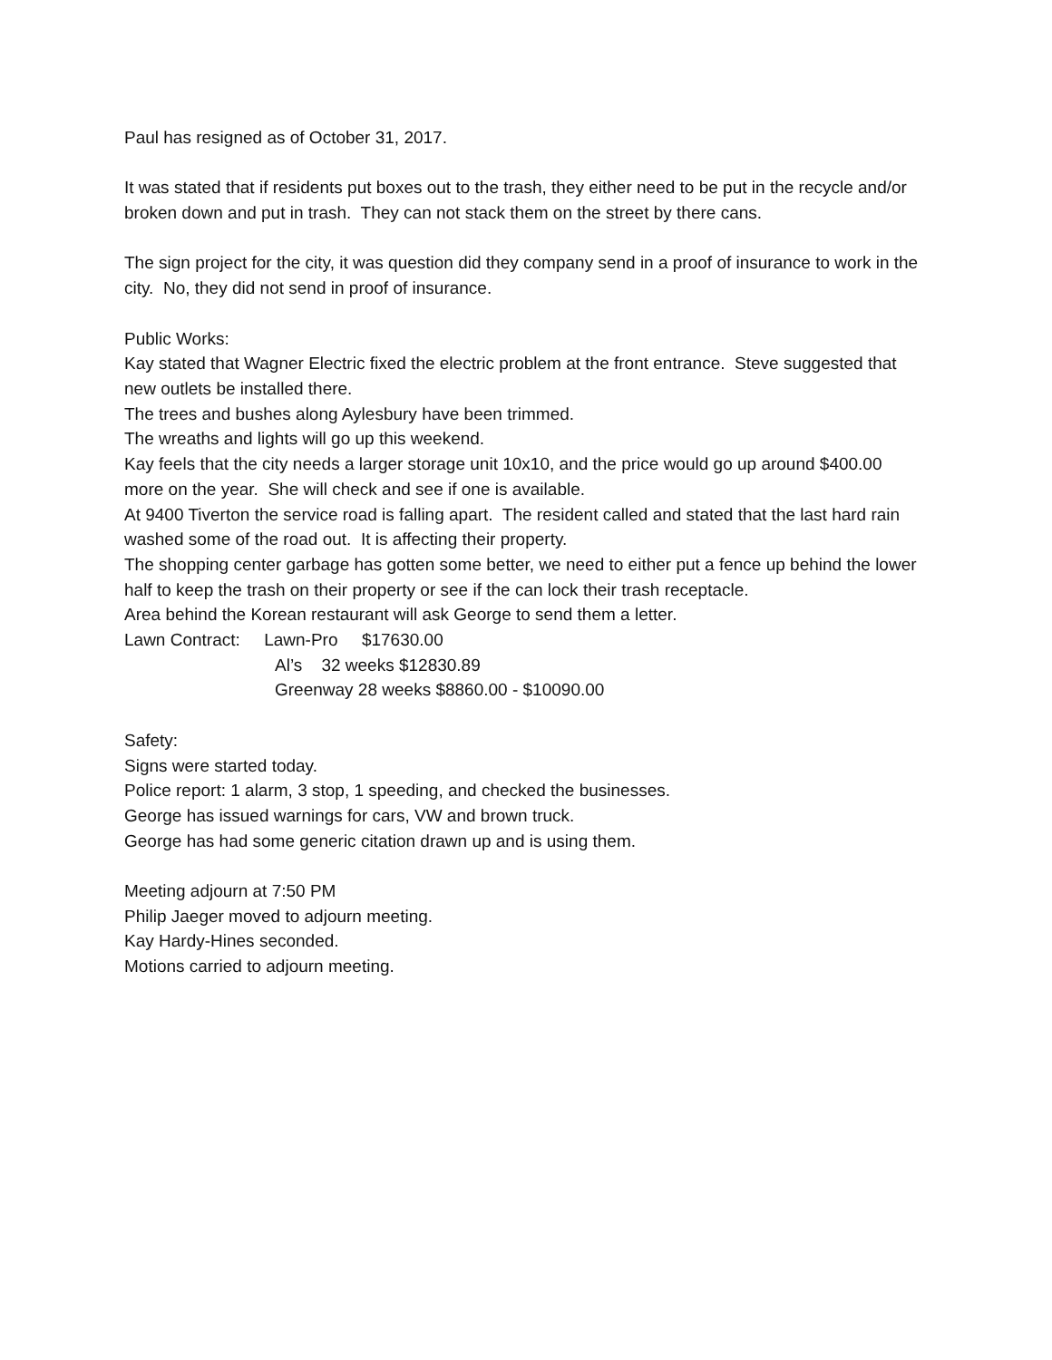Paul has resigned as of October 31, 2017.
It was stated that if residents put boxes out to the trash, they either need to be put in the recycle and/or broken down and put in trash. They can not stack them on the street by there cans.
The sign project for the city, it was question did they company send in a proof of insurance to work in the city. No, they did not send in proof of insurance.
Public Works:
Kay stated that Wagner Electric fixed the electric problem at the front entrance. Steve suggested that new outlets be installed there.
The trees and bushes along Aylesbury have been trimmed.
The wreaths and lights will go up this weekend.
Kay feels that the city needs a larger storage unit 10x10, and the price would go up around $400.00 more on the year. She will check and see if one is available.
At 9400 Tiverton the service road is falling apart. The resident called and stated that the last hard rain washed some of the road out. It is affecting their property.
The shopping center garbage has gotten some better, we need to either put a fence up behind the lower half to keep the trash on their property or see if the can lock their trash receptacle.
Area behind the Korean restaurant will ask George to send them a letter.
Lawn Contract: Lawn-Pro $17630.00
Al’s 32 weeks $12830.89
Greenway 28 weeks $8860.00 - $10090.00
Safety:
Signs were started today.
Police report: 1 alarm, 3 stop, 1 speeding, and checked the businesses.
George has issued warnings for cars, VW and brown truck.
George has had some generic citation drawn up and is using them.
Meeting adjourn at 7:50 PM
Philip Jaeger moved to adjourn meeting.
Kay Hardy-Hines seconded.
Motions carried to adjourn meeting.